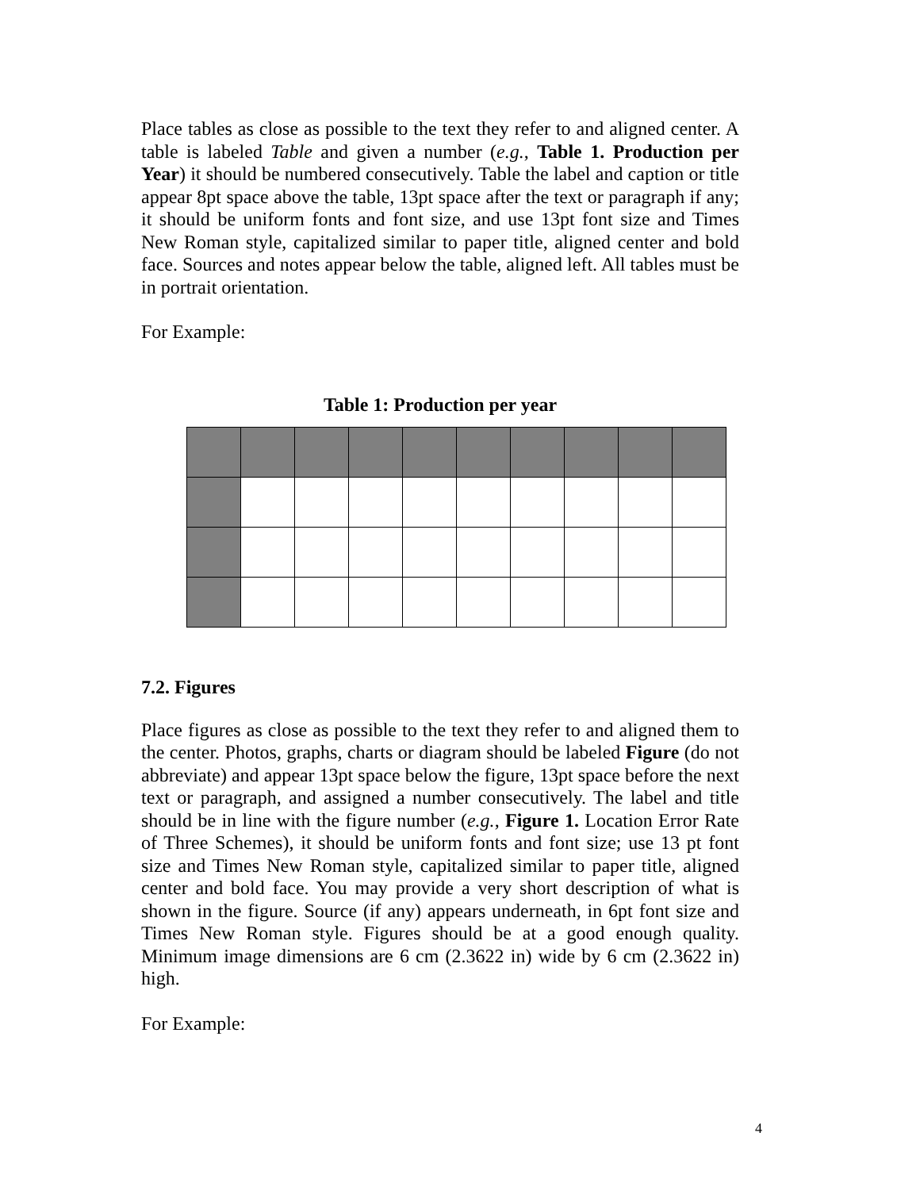Place tables as close as possible to the text they refer to and aligned center. A table is labeled Table and given a number (e.g., Table 1. Production per Year) it should be numbered consecutively. Table the label and caption or title appear 8pt space above the table, 13pt space after the text or paragraph if any; it should be uniform fonts and font size, and use 13pt font size and Times New Roman style, capitalized similar to paper title, aligned center and bold face. Sources and notes appear below the table, aligned left. All tables must be in portrait orientation.
For Example:
Table 1: Production per year
7.2. Figures
Place figures as close as possible to the text they refer to and aligned them to the center. Photos, graphs, charts or diagram should be labeled Figure (do not abbreviate) and appear 13pt space below the figure, 13pt space before the next text or paragraph, and assigned a number consecutively. The label and title should be in line with the figure number (e.g., Figure 1. Location Error Rate of Three Schemes), it should be uniform fonts and font size; use 13 pt font size and Times New Roman style, capitalized similar to paper title, aligned center and bold face. You may provide a very short description of what is shown in the figure. Source (if any) appears underneath, in 6pt font size and Times New Roman style. Figures should be at a good enough quality. Minimum image dimensions are 6 cm (2.3622 in) wide by 6 cm (2.3622 in) high.
For Example:
4